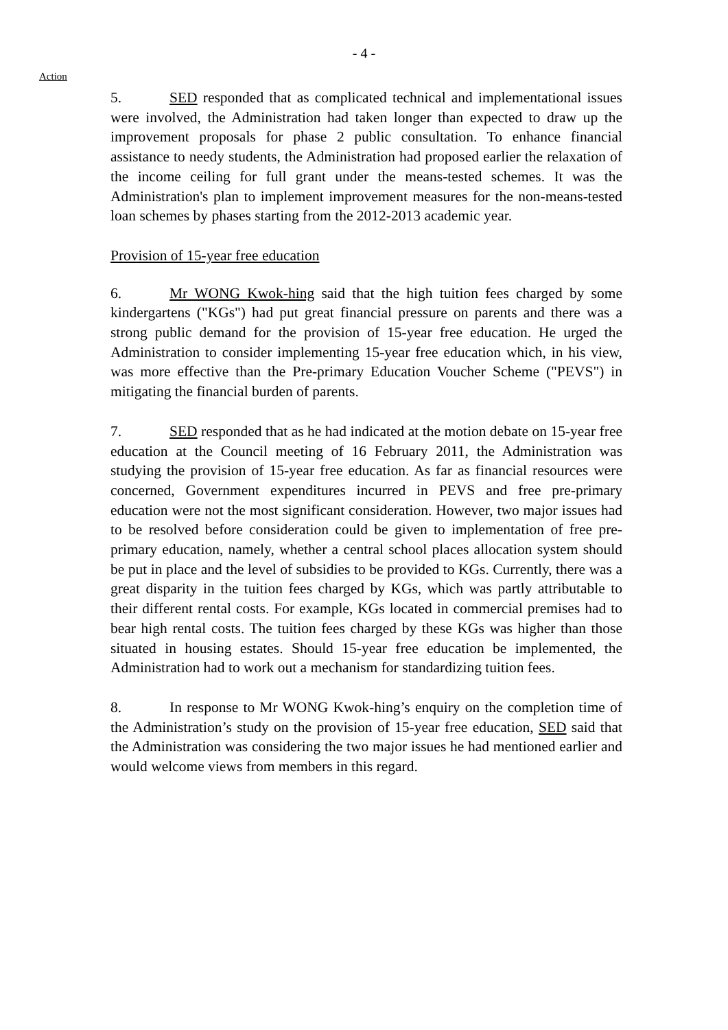- 4 -
Action
5. SED responded that as complicated technical and implementational issues were involved, the Administration had taken longer than expected to draw up the improvement proposals for phase 2 public consultation. To enhance financial assistance to needy students, the Administration had proposed earlier the relaxation of the income ceiling for full grant under the means-tested schemes. It was the Administration's plan to implement improvement measures for the non-means-tested loan schemes by phases starting from the 2012-2013 academic year.
Provision of 15-year free education
6. Mr WONG Kwok-hing said that the high tuition fees charged by some kindergartens ("KGs") had put great financial pressure on parents and there was a strong public demand for the provision of 15-year free education. He urged the Administration to consider implementing 15-year free education which, in his view, was more effective than the Pre-primary Education Voucher Scheme ("PEVS") in mitigating the financial burden of parents.
7. SED responded that as he had indicated at the motion debate on 15-year free education at the Council meeting of 16 February 2011, the Administration was studying the provision of 15-year free education. As far as financial resources were concerned, Government expenditures incurred in PEVS and free pre-primary education were not the most significant consideration. However, two major issues had to be resolved before consideration could be given to implementation of free pre-primary education, namely, whether a central school places allocation system should be put in place and the level of subsidies to be provided to KGs. Currently, there was a great disparity in the tuition fees charged by KGs, which was partly attributable to their different rental costs. For example, KGs located in commercial premises had to bear high rental costs. The tuition fees charged by these KGs was higher than those situated in housing estates. Should 15-year free education be implemented, the Administration had to work out a mechanism for standardizing tuition fees.
8. In response to Mr WONG Kwok-hing’s enquiry on the completion time of the Administration’s study on the provision of 15-year free education, SED said that the Administration was considering the two major issues he had mentioned earlier and would welcome views from members in this regard.